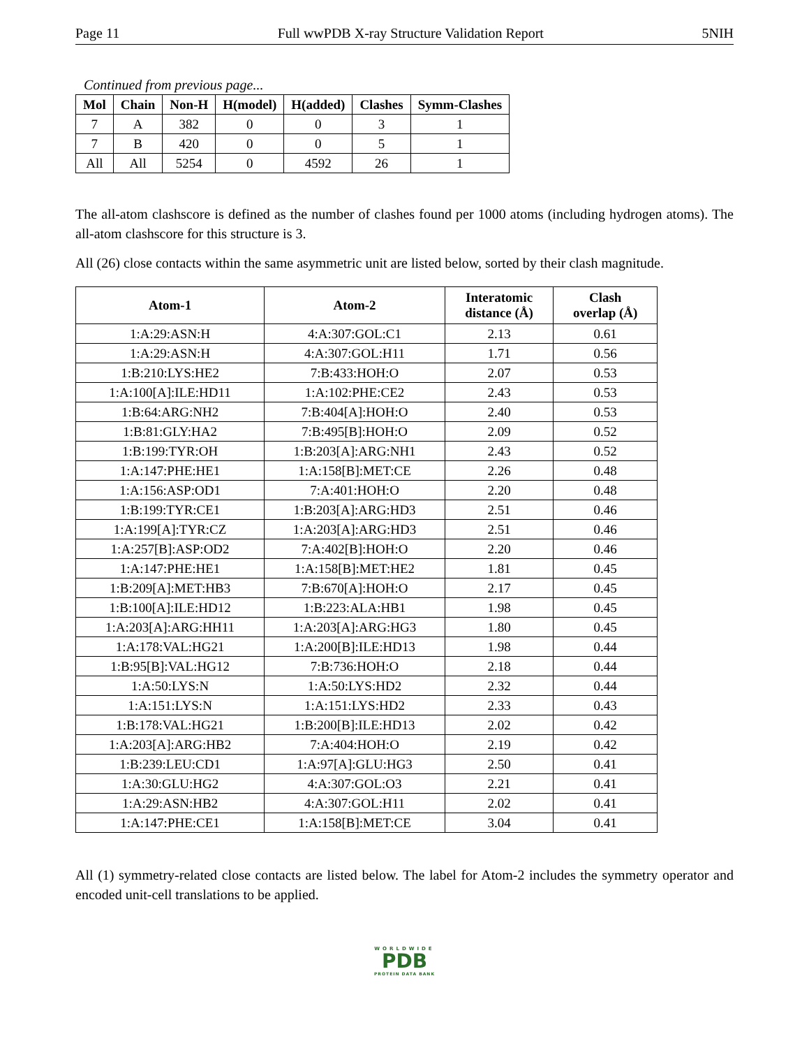Page 11 Full wwPDB X-ray Structure Validation Report 5NIH
Continued from previous page...
| Mol | Chain | Non-H | H(model) | H(added) | Clashes | Symm-Clashes |
| --- | --- | --- | --- | --- | --- | --- |
| 7 | A | 382 | 0 | 0 | 3 | 1 |
| 7 | B | 420 | 0 | 0 | 5 | 1 |
| All | All | 5254 | 0 | 4592 | 26 | 1 |
The all-atom clashscore is defined as the number of clashes found per 1000 atoms (including hydrogen atoms). The all-atom clashscore for this structure is 3.
All (26) close contacts within the same asymmetric unit are listed below, sorted by their clash magnitude.
| Atom-1 | Atom-2 | Interatomic distance (Å) | Clash overlap (Å) |
| --- | --- | --- | --- |
| 1:A:29:ASN:H | 4:A:307:GOL:C1 | 2.13 | 0.61 |
| 1:A:29:ASN:H | 4:A:307:GOL:H11 | 1.71 | 0.56 |
| 1:B:210:LYS:HE2 | 7:B:433:HOH:O | 2.07 | 0.53 |
| 1:A:100[A]:ILE:HD11 | 1:A:102:PHE:CE2 | 2.43 | 0.53 |
| 1:B:64:ARG:NH2 | 7:B:404[A]:HOH:O | 2.40 | 0.53 |
| 1:B:81:GLY:HA2 | 7:B:495[B]:HOH:O | 2.09 | 0.52 |
| 1:B:199:TYR:OH | 1:B:203[A]:ARG:NH1 | 2.43 | 0.52 |
| 1:A:147:PHE:HE1 | 1:A:158[B]:MET:CE | 2.26 | 0.48 |
| 1:A:156:ASP:OD1 | 7:A:401:HOH:O | 2.20 | 0.48 |
| 1:B:199:TYR:CE1 | 1:B:203[A]:ARG:HD3 | 2.51 | 0.46 |
| 1:A:199[A]:TYR:CZ | 1:A:203[A]:ARG:HD3 | 2.51 | 0.46 |
| 1:A:257[B]:ASP:OD2 | 7:A:402[B]:HOH:O | 2.20 | 0.46 |
| 1:A:147:PHE:HE1 | 1:A:158[B]:MET:HE2 | 1.81 | 0.45 |
| 1:B:209[A]:MET:HB3 | 7:B:670[A]:HOH:O | 2.17 | 0.45 |
| 1:B:100[A]:ILE:HD12 | 1:B:223:ALA:HB1 | 1.98 | 0.45 |
| 1:A:203[A]:ARG:HH11 | 1:A:203[A]:ARG:HG3 | 1.80 | 0.45 |
| 1:A:178:VAL:HG21 | 1:A:200[B]:ILE:HD13 | 1.98 | 0.44 |
| 1:B:95[B]:VAL:HG12 | 7:B:736:HOH:O | 2.18 | 0.44 |
| 1:A:50:LYS:N | 1:A:50:LYS:HD2 | 2.32 | 0.44 |
| 1:A:151:LYS:N | 1:A:151:LYS:HD2 | 2.33 | 0.43 |
| 1:B:178:VAL:HG21 | 1:B:200[B]:ILE:HD13 | 2.02 | 0.42 |
| 1:A:203[A]:ARG:HB2 | 7:A:404:HOH:O | 2.19 | 0.42 |
| 1:B:239:LEU:CD1 | 1:A:97[A]:GLU:HG3 | 2.50 | 0.41 |
| 1:A:30:GLU:HG2 | 4:A:307:GOL:O3 | 2.21 | 0.41 |
| 1:A:29:ASN:HB2 | 4:A:307:GOL:H11 | 2.02 | 0.41 |
| 1:A:147:PHE:CE1 | 1:A:158[B]:MET:CE | 3.04 | 0.41 |
All (1) symmetry-related close contacts are listed below. The label for Atom-2 includes the symmetry operator and encoded unit-cell translations to be applied.
WORLDWIDE
PDB
PROTEIN DATA BANK